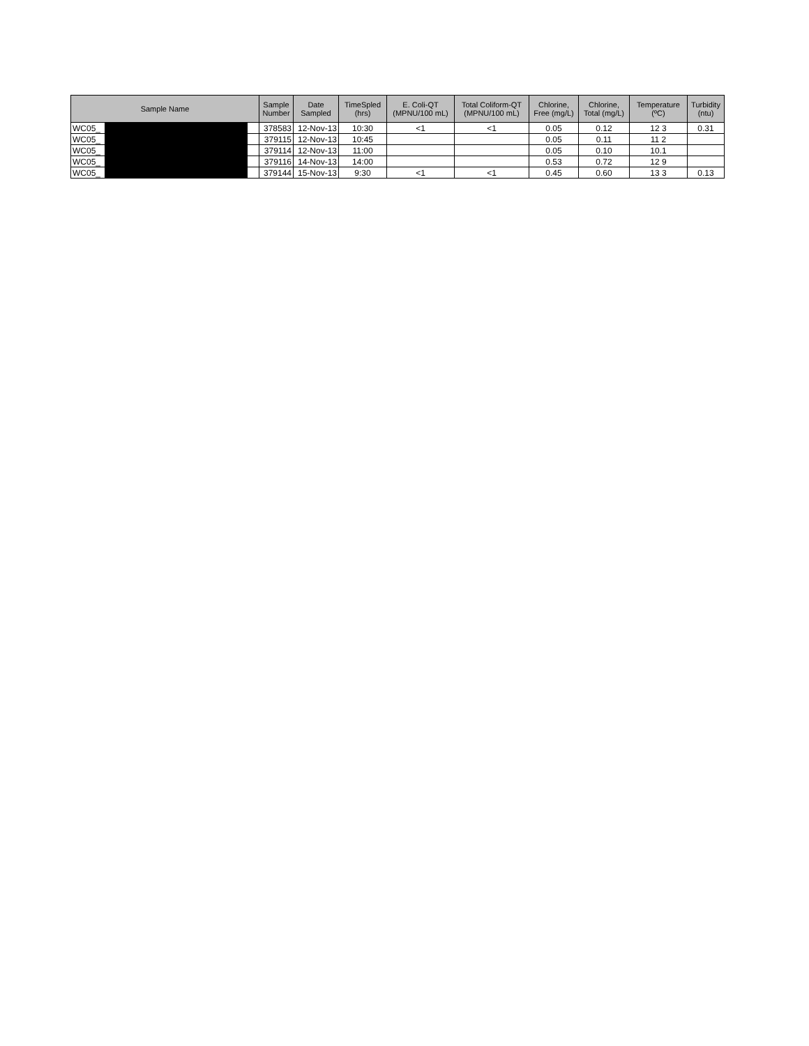| Sample Name | | | Sample Number | Date Sampled | TimeSpled (hrs) | E. Coli-QT (MPNU/100 mL) | Total Coliform-QT (MPNU/100 mL) | Chlorine, Free (mg/L) | Chlorine, Total (mg/L) | Temperature (ºC) | Turbidity (ntu) |
| --- | --- | --- | --- | --- | --- | --- | --- | --- | --- | --- | --- |
| WC05_ | | | 378583 | 12-Nov-13 | 10:30 | <1 | <1 | 0.05 | 0.12 | 12 3 | 0.31 |
| WC05_ | | | 379115 | 12-Nov-13 | 10:45 | | | 0.05 | 0.11 | 11 2 | |
| WC05_ | | | 379114 | 12-Nov-13 | 11:00 | | | 0.05 | 0.10 | 10.1 | |
| WC05_ | | | 379116 | 14-Nov-13 | 14:00 | | | 0.53 | 0.72 | 12 9 | |
| WC05_ | | | 379144 | 15-Nov-13 | 9:30 | <1 | <1 | 0.45 | 0.60 | 13 3 | 0.13 |